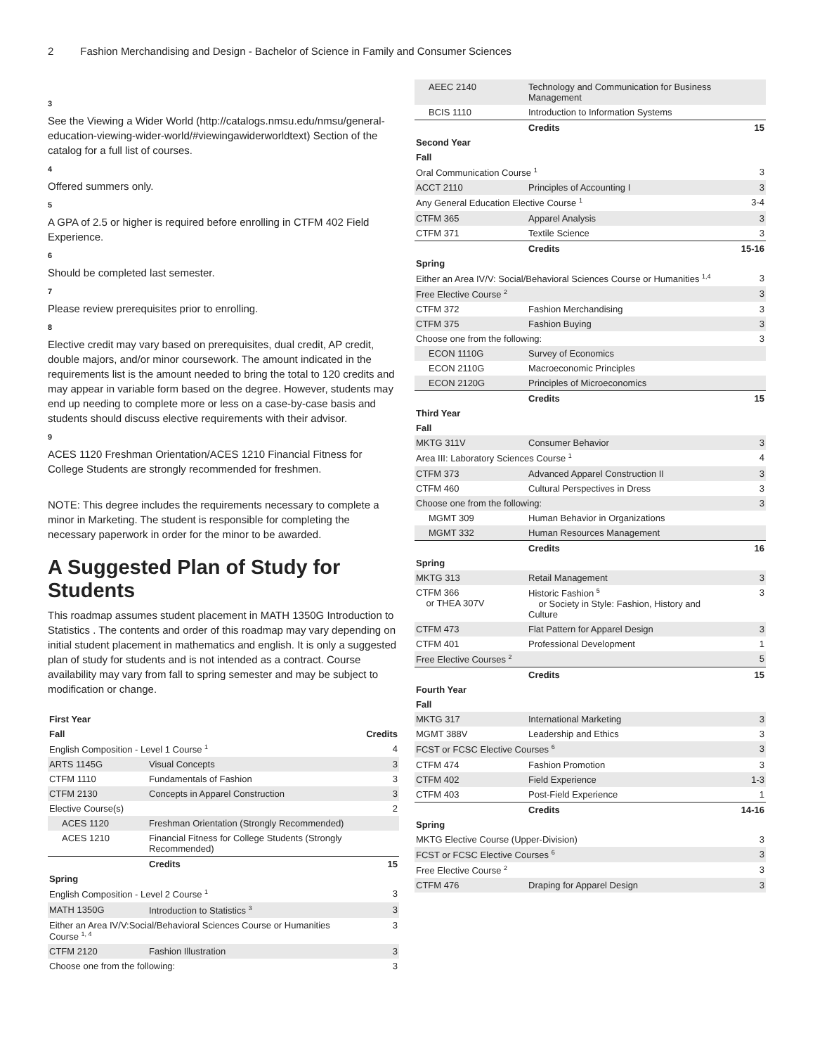2 Fashion Merchandising and Design - Bachelor of Science in Family and Consumer Sciences
3
See the Viewing a Wider World (http://catalogs.nmsu.edu/nmsu/general-education-viewing-wider-world/#viewingawiderworldtext) Section of the catalog for a full list of courses.
4
Offered summers only.
5
A GPA of 2.5 or higher is required before enrolling in CTFM 402 Field Experience.
6
Should be completed last semester.
7
Please review prerequisites prior to enrolling.
8
Elective credit may vary based on prerequisites, dual credit, AP credit, double majors, and/or minor coursework. The amount indicated in the requirements list is the amount needed to bring the total to 120 credits and may appear in variable form based on the degree. However, students may end up needing to complete more or less on a case-by-case basis and students should discuss elective requirements with their advisor.
9
ACES 1120 Freshman Orientation/ACES 1210 Financial Fitness for College Students are strongly recommended for freshmen.
NOTE: This degree includes the requirements necessary to complete a minor in Marketing. The student is responsible for completing the necessary paperwork in order for the minor to be awarded.
A Suggested Plan of Study for Students
This roadmap assumes student placement in MATH 1350G Introduction to Statistics . The contents and order of this roadmap may vary depending on initial student placement in mathematics and english. It is only a suggested plan of study for students and is not intended as a contract. Course availability may vary from fall to spring semester and may be subject to modification or change.
| First Year | | |
| --- | --- | --- |
| Fall | | Credits |
| English Composition - Level 1 Course <sup>1</sup> | | 4 |
| ARTS 1145G | Visual Concepts | 3 |
| CTFM 1110 | Fundamentals of Fashion | 3 |
| CTFM 2130 | Concepts in Apparel Construction | 3 |
| Elective Course(s) | | 2 |
| ACES 1120 | Freshman Orientation (Strongly Recommended) | |
| ACES 1210 | Financial Fitness for College Students (Strongly Recommended) | |
| | Credits | 15 |
| Spring | | |
| English Composition - Level 2 Course <sup>1</sup> | | 3 |
| MATH 1350G | Introduction to Statistics <sup>3</sup> | 3 |
| Either an Area IV/V:Social/Behavioral Sciences Course or Humanities Course <sup>1, 4</sup> | | 3 |
| CTFM 2120 | Fashion Illustration | 3 |
| Choose one from the following: | | 3 |
| AEEC 2140 | Technology and Communication for Business Management | |
| BCIS 1110 | Introduction to Information Systems | |
| | Credits | 15 |
| Second Year | | |
| Fall | | |
| Oral Communication Course <sup>1</sup> | | 3 |
| ACCT 2110 | Principles of Accounting I | 3 |
| Any General Education Elective Course <sup>1</sup> | | 3-4 |
| CTFM 365 | Apparel Analysis | 3 |
| CTFM 371 | Textile Science | 3 |
| | Credits | 15-16 |
| Spring | | |
| Either an Area IV/V: Social/Behavioral Sciences Course or Humanities <sup>1,4</sup> | | 3 |
| Free Elective Course <sup>2</sup> | | 3 |
| CTFM 372 | Fashion Merchandising | 3 |
| CTFM 375 | Fashion Buying | 3 |
| Choose one from the following: | | 3 |
| ECON 1110G | Survey of Economics | |
| ECON 2110G | Macroeconomic Principles | |
| ECON 2120G | Principles of Microeconomics | |
| | Credits | 15 |
| Third Year | | |
| Fall | | |
| MKTG 311V | Consumer Behavior | 3 |
| Area III: Laboratory Sciences Course <sup>1</sup> | | 4 |
| CTFM 373 | Advanced Apparel Construction II | 3 |
| CTFM 460 | Cultural Perspectives in Dress | 3 |
| Choose one from the following: | | 3 |
| MGMT 309 | Human Behavior in Organizations | |
| MGMT 332 | Human Resources Management | |
| | Credits | 16 |
| Spring | | |
| MKTG 313 | Retail Management | 3 |
| CTFM 366 or THEA 307V | Historic Fashion <sup>5</sup> or Society in Style: Fashion, History and Culture | 3 |
| CTFM 473 | Flat Pattern for Apparel Design | 3 |
| CTFM 401 | Professional Development | 1 |
| Free Elective Courses <sup>2</sup> | | 5 |
| | Credits | 15 |
| Fourth Year | | |
| Fall | | |
| MKTG 317 | International Marketing | 3 |
| MGMT 388V | Leadership and Ethics | 3 |
| FCST or FCSC Elective Courses <sup>6</sup> | | 3 |
| CTFM 474 | Fashion Promotion | 3 |
| CTFM 402 | Field Experience | 1-3 |
| CTFM 403 | Post-Field Experience | 1 |
| | Credits | 14-16 |
| Spring | | |
| MKTG Elective Course (Upper-Division) | | 3 |
| FCST or FCSC Elective Courses <sup>6</sup> | | 3 |
| Free Elective Course <sup>2</sup> | | 3 |
| CTFM 476 | Draping for Apparel Design | 3 |